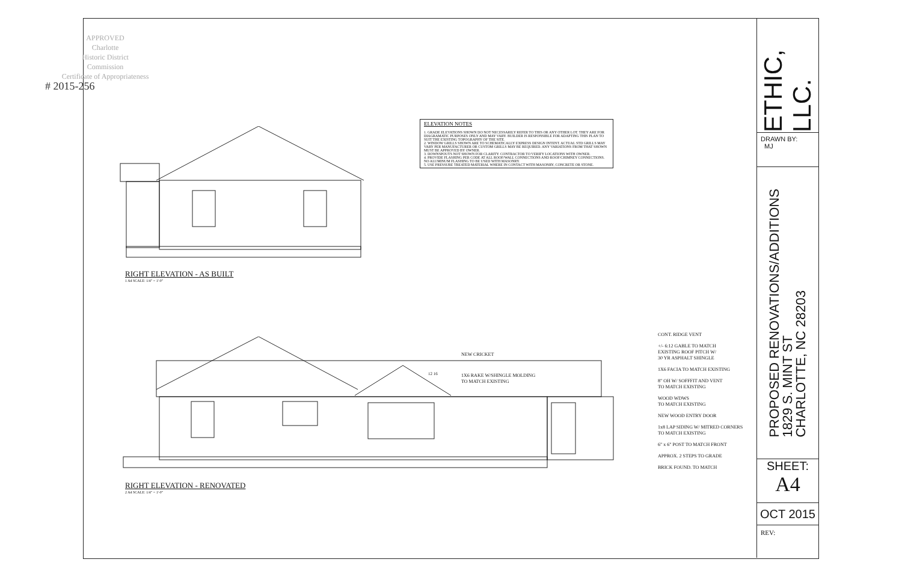APPROVED
Charlotte
Historic District
Commission
Certificate of Appropriateness
# 2015-256
ELEVATION NOTES
1. GRADE ELEVATIONS SHOWN DO NOT NECESSARILY REFER TO THIS OR ANY OTHER LOT. THEY ARE FOR DIAGRAMATIC PURPOSES ONLY AND MAY VARY. BUILDER IS RESPONSIBLE FOR ADAPTING THIS PLAN TO SUIT THE EXISTING TOPOGRAPHY OF THE SITE.
2. WINDOW GRILLS SHOWN ARE TO SCHEMATICALLY EXPRESS DESIGN INTENT. ACTUAL STD GRILLS MAY VARY PER MANUFACTURER OR CUSTOM GRILLS MAY BE REQUIRED. ANY VARIATIONS FROM THAT SHOWN MUST BE APPROVED BY OWNER.
3. DOWNSPOUTS NOT SHOWN FOR CLARITY. CONTRACTOR TO VERIFY LOCATIONS WITH OWNER.
4. PROVIDE FLASHING PER CODE AT ALL ROOF/WALL CONNECTIONS AND ROOF/CHIMNEY CONNECTIONS. NO ALUMINUM FLASHING TO BE USED WITH MASONRY.
5. USE PRESSURE TREATED MATERIAL WHERE IN CONTACT WITH MASONRY, CONCRETE OR STONE.
RIGHT ELEVATION - AS BUILT
1 A4 SCALE: 1/4" = 1'-0"
RIGHT ELEVATION - RENOVATED
2 A4 SCALE: 1/4" = 1'-0"
NEW CRICKET
12 16
1X6 RAKE W/SHINGLE MOLDING
TO MATCH EXISTING
CONT. RIDGE VENT
+/- 6:12 GABLE TO MATCH
EXISTING ROOF PITCH W/
30 YR ASPHALT SHINGLE
1X6 FACIA TO MATCH EXISTING
8" OH W/ SOFFFIT AND VENT
TO MATCH EXISTING
WOOD WDWS
TO MATCH EXISTING
NEW WOOD ENTRY DOOR
1x8 LAP SIDING W/ MITRED CORNERS
TO MATCH EXISTING
6" x 6" POST TO MATCH FRONT
APPROX. 2 STEPS TO GRADE
BRICK FOUND. TO MATCH
ETHIC, LLC.
DRAWN BY:
MJ
PROPOSED RENOVATIONS/ADDITIONS
1829 S. MINT ST
CHARLOTTE, NC 28203
SHEET:
A4
OCT 2015
REV: